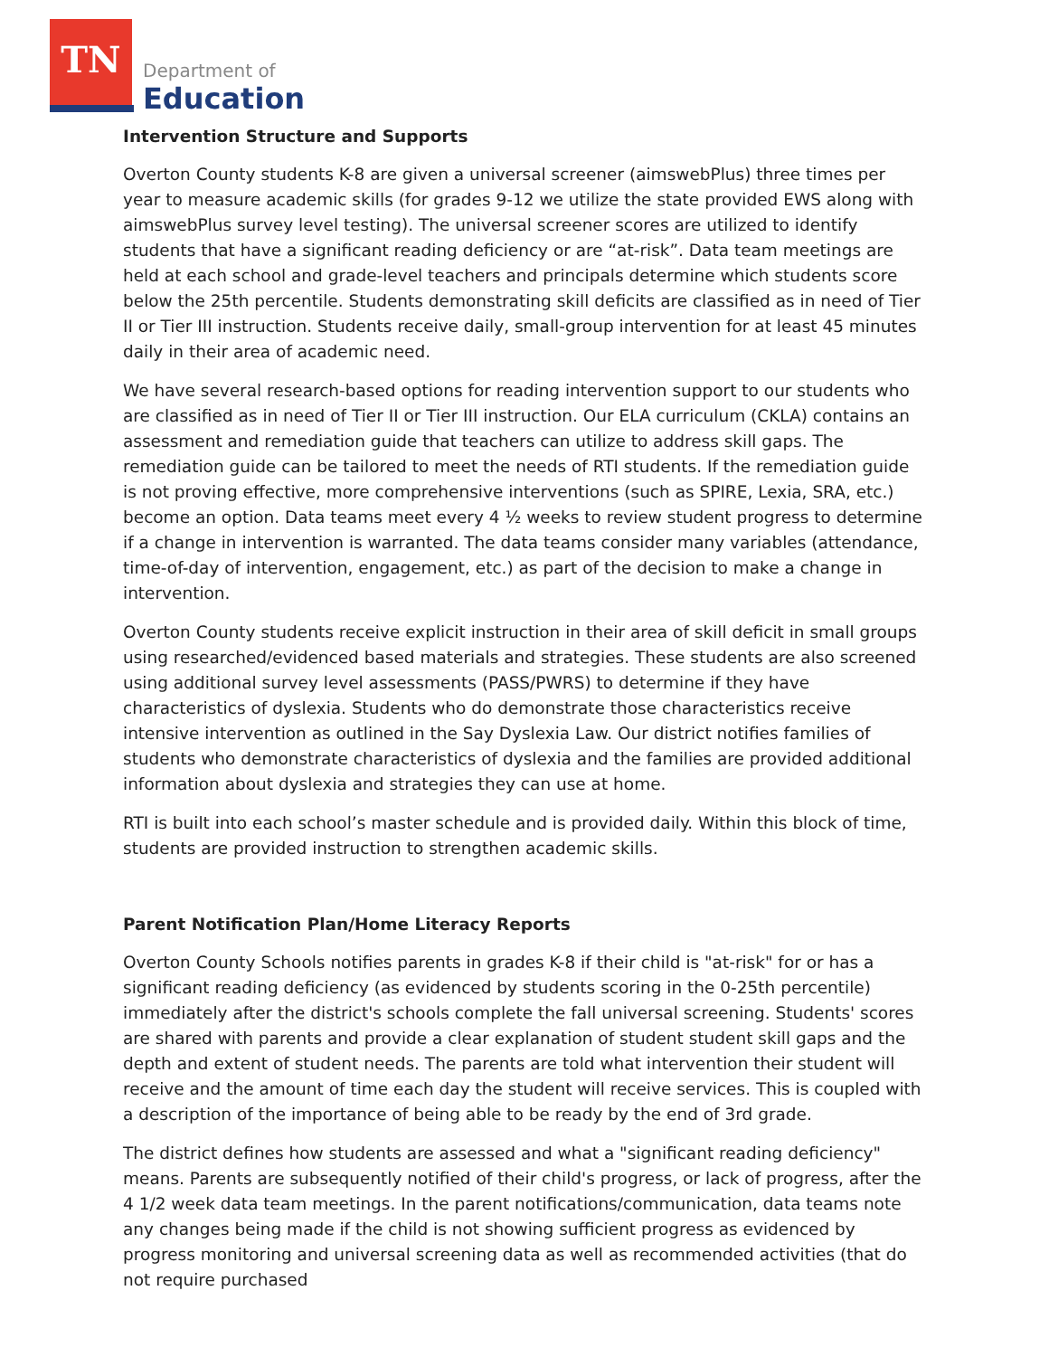TN
Department of
Education
Intervention Structure and Supports
Overton County students K-8 are given a universal screener (aimswebPlus) three times per year to measure academic skills (for grades 9-12 we utilize the state provided EWS along with aimswebPlus survey level testing). The universal screener scores are utilized to identify students that have a significant reading deficiency or are “at-risk”. Data team meetings are held at each school and grade-level teachers and principals determine which students score below the 25th percentile. Students demonstrating skill deficits are classified as in need of Tier II or Tier III instruction. Students receive daily, small-group intervention for at least 45 minutes daily in their area of academic need.
We have several research-based options for reading intervention support to our students who are classified as in need of Tier II or Tier III instruction. Our ELA curriculum (CKLA) contains an assessment and remediation guide that teachers can utilize to address skill gaps. The remediation guide can be tailored to meet the needs of RTI students. If the remediation guide is not proving effective, more comprehensive interventions (such as SPIRE, Lexia, SRA, etc.) become an option. Data teams meet every 4 ½ weeks to review student progress to determine if a change in intervention is warranted. The data teams consider many variables (attendance, time-of-day of intervention, engagement, etc.) as part of the decision to make a change in intervention.
Overton County students receive explicit instruction in their area of skill deficit in small groups using researched/evidenced based materials and strategies. These students are also screened using additional survey level assessments (PASS/PWRS) to determine if they have characteristics of dyslexia. Students who do demonstrate those characteristics receive intensive intervention as outlined in the Say Dyslexia Law. Our district notifies families of students who demonstrate characteristics of dyslexia and the families are provided additional information about dyslexia and strategies they can use at home.
RTI is built into each school’s master schedule and is provided daily. Within this block of time, students are provided instruction to strengthen academic skills.
Parent Notification Plan/Home Literacy Reports
Overton County Schools notifies parents in grades K-8 if their child is "at-risk" for or has a significant reading deficiency (as evidenced by students scoring in the 0-25th percentile) immediately after the district's schools complete the fall universal screening. Students' scores are shared with parents and provide a clear explanation of student student skill gaps and the depth and extent of student needs. The parents are told what intervention their student will receive and the amount of time each day the student will receive services. This is coupled with a description of the importance of being able to be ready by the end of 3rd grade.
The district defines how students are assessed and what a "significant reading deficiency" means. Parents are subsequently notified of their child's progress, or lack of progress, after the 4 1/2 week data team meetings. In the parent notifications/communication, data teams note any changes being made if the child is not showing sufficient progress as evidenced by progress monitoring and universal screening data as well as recommended activities (that do not require purchased